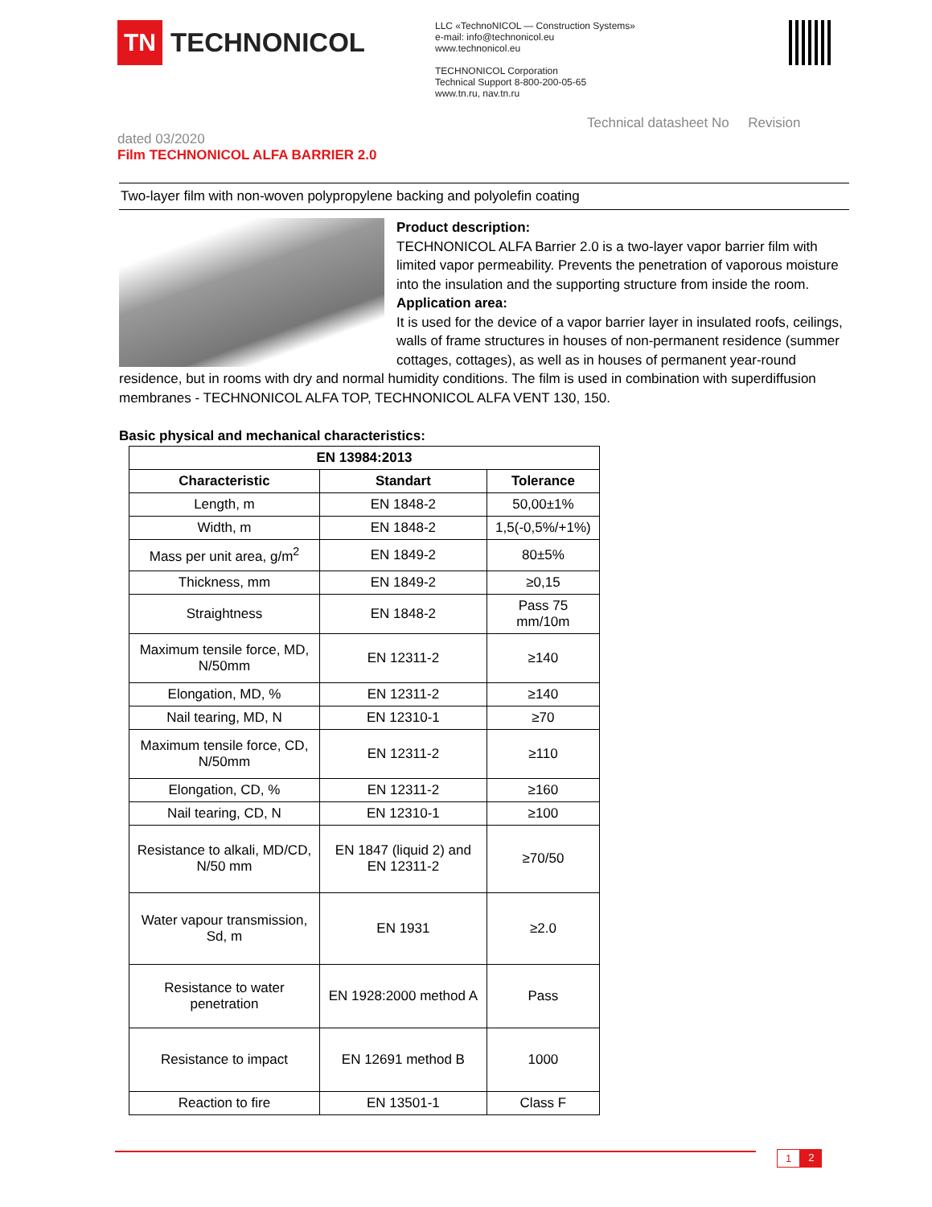TN
TECHNONICOL
LLC «TechnoNICOL — Construction Systems»
e-mail: info@technonicol.eu
www.technonicol.eu
TECHNONICOL Corporation
Technical Support 8-800-200-05-65
www.tn.ru, nav.tn.ru
Technical datasheet No Revision
dated 03/2020
Film TECHNONICOL ALFA BARRIER 2.0
Two-layer film with non-woven polypropylene backing and polyolefin coating
Product description:
TECHNONICOL ALFA Barrier 2.0 is a two-layer vapor barrier film with limited vapor permeability. Prevents the penetration of vaporous moisture into the insulation and the supporting structure from inside the room.
Application area:
It is used for the device of a vapor barrier layer in insulated roofs, ceilings, walls of frame structures in houses of non-permanent residence (summer cottages, cottages), as well as in houses of permanent year-round residence, but in rooms with dry and normal humidity conditions. The film is used in combination with superdiffusion membranes - TECHNONICOL ALFA TOP, TECHNONICOL ALFA VENT 130, 150.
Basic physical and mechanical characteristics:
| EN 13984:2013 | | |
| --- | --- | --- |
| Characteristic | Standart | Tolerance |
| Length, m | EN 1848-2 | 50,00±1% |
| Width, m | EN 1848-2 | 1,5(-0,5%/+1%) |
| Mass per unit area, g/m<sup>2</sup> | EN 1849-2 | 80±5% |
| Thickness, mm | EN 1849-2 | ≥0,15 |
| Straightness | EN 1848-2 | Pass 75 mm/10m |
| Maximum tensile force, MD, N/50mm | EN 12311-2 | ≥140 |
| Elongation, MD, % | EN 12311-2 | ≥140 |
| Nail tearing, MD, N | EN 12310-1 | ≥70 |
| Maximum tensile force, CD, N/50mm | EN 12311-2 | ≥110 |
| Elongation, CD, % | EN 12311-2 | ≥160 |
| Nail tearing, CD, N | EN 12310-1 | ≥100 |
| Resistance to alkali, MD/CD, N/50 mm | EN 1847 (liquid 2) and EN 12311-2 | ≥70/50 |
| Water vapour transmission, Sd, m | EN 1931 | ≥2.0 |
| Resistance to water penetration | EN 1928:2000 method A | Pass |
| Resistance to impact | EN 12691 method B | 1000 |
| Reaction to fire | EN 13501-1 | Class F |
1 2